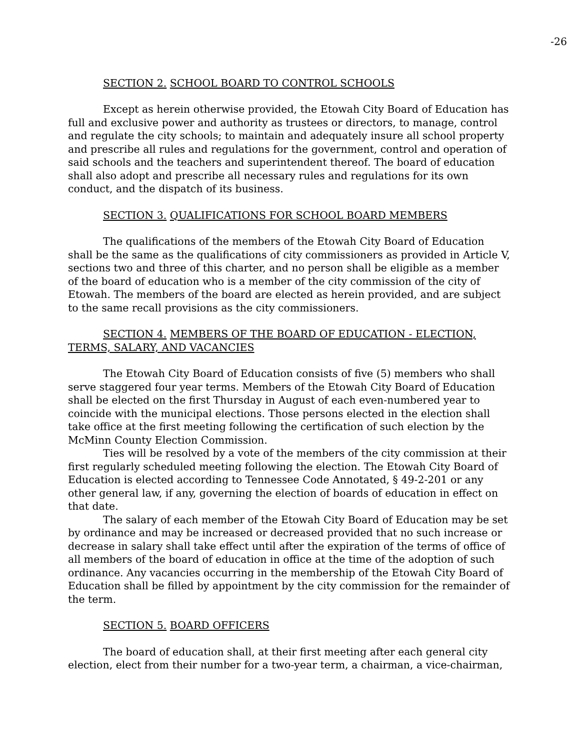-26
SECTION 2. SCHOOL BOARD TO CONTROL SCHOOLS
Except as herein otherwise provided, the Etowah City Board of Education has full and exclusive power and authority as trustees or directors, to manage, control and regulate the city schools; to maintain and adequately insure all school property and prescribe all rules and regulations for the government, control and operation of said schools and the teachers and superintendent thereof. The board of education shall also adopt and prescribe all necessary rules and regulations for its own conduct, and the dispatch of its business.
SECTION 3. QUALIFICATIONS FOR SCHOOL BOARD MEMBERS
The qualifications of the members of the Etowah City Board of Education shall be the same as the qualifications of city commissioners as provided in Article V, sections two and three of this charter, and no person shall be eligible as a member of the board of education who is a member of the city commission of the city of Etowah. The members of the board are elected as herein provided, and are subject to the same recall provisions as the city commissioners.
SECTION 4. MEMBERS OF THE BOARD OF EDUCATION - ELECTION, TERMS, SALARY, AND VACANCIES
The Etowah City Board of Education consists of five (5) members who shall serve staggered four year terms. Members of the Etowah City Board of Education shall be elected on the first Thursday in August of each even-numbered year to coincide with the municipal elections. Those persons elected in the election shall take office at the first meeting following the certification of such election by the McMinn County Election Commission.
Ties will be resolved by a vote of the members of the city commission at their first regularly scheduled meeting following the election. The Etowah City Board of Education is elected according to Tennessee Code Annotated, § 49-2-201 or any other general law, if any, governing the election of boards of education in effect on that date.
The salary of each member of the Etowah City Board of Education may be set by ordinance and may be increased or decreased provided that no such increase or decrease in salary shall take effect until after the expiration of the terms of office of all members of the board of education in office at the time of the adoption of such ordinance. Any vacancies occurring in the membership of the Etowah City Board of Education shall be filled by appointment by the city commission for the remainder of the term.
SECTION 5. BOARD OFFICERS
The board of education shall, at their first meeting after each general city election, elect from their number for a two-year term, a chairman, a vice-chairman,